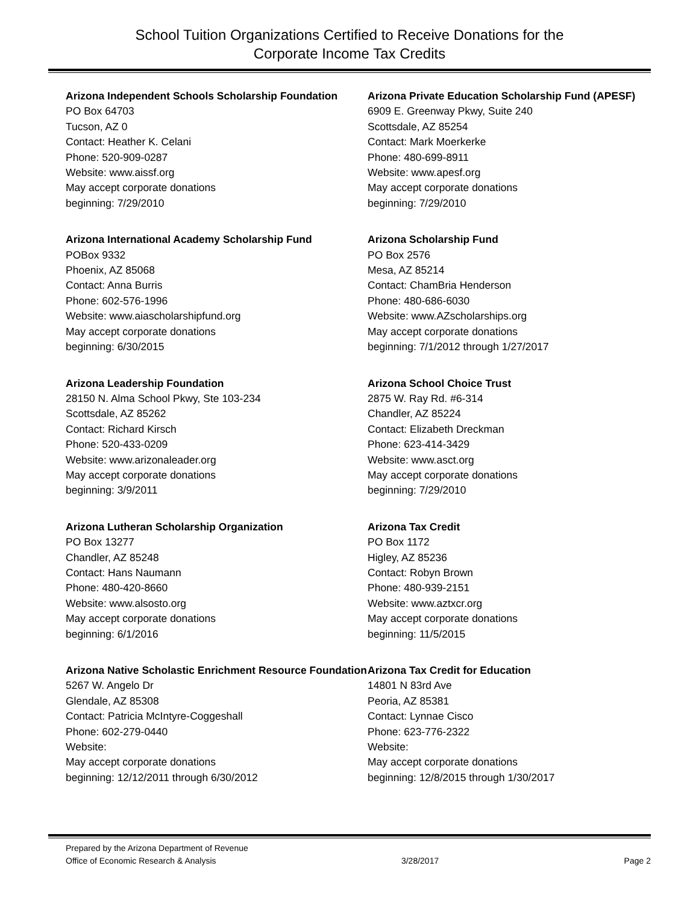School Tuition Organizations Certified to Receive Donations for the
Corporate Income Tax Credits
Arizona Independent Schools Scholarship Foundation
PO Box 64703
Tucson, AZ 0
Contact: Heather K. Celani
Phone: 520-909-0287
Website: www.aissf.org
May accept corporate donations
beginning: 7/29/2010
Arizona International Academy Scholarship Fund
POBox 9332
Phoenix, AZ 85068
Contact: Anna Burris
Phone: 602-576-1996
Website: www.aiascholarshipfund.org
May accept corporate donations
beginning: 6/30/2015
Arizona Leadership Foundation
28150 N. Alma School Pkwy, Ste 103-234
Scottsdale, AZ 85262
Contact: Richard Kirsch
Phone: 520-433-0209
Website: www.arizonaleader.org
May accept corporate donations
beginning: 3/9/2011
Arizona Lutheran Scholarship Organization
PO Box 13277
Chandler, AZ 85248
Contact: Hans Naumann
Phone: 480-420-8660
Website: www.alsosto.org
May accept corporate donations
beginning: 6/1/2016
Arizona Native Scholastic Enrichment Resource Foundation
5267 W. Angelo Dr
Glendale, AZ 85308
Contact: Patricia McIntyre-Coggeshall
Phone: 602-279-0440
Website:
May accept corporate donations
beginning: 12/12/2011 through 6/30/2012
Arizona Private Education Scholarship Fund (APESF)
6909 E. Greenway Pkwy, Suite 240
Scottsdale, AZ 85254
Contact: Mark Moerkerke
Phone: 480-699-8911
Website: www.apesf.org
May accept corporate donations
beginning: 7/29/2010
Arizona Scholarship Fund
PO Box 2576
Mesa, AZ 85214
Contact: ChamBria Henderson
Phone: 480-686-6030
Website: www.AZscholarships.org
May accept corporate donations
beginning: 7/1/2012 through 1/27/2017
Arizona School Choice Trust
2875 W. Ray Rd. #6-314
Chandler, AZ 85224
Contact: Elizabeth Dreckman
Phone: 623-414-3429
Website: www.asct.org
May accept corporate donations
beginning: 7/29/2010
Arizona Tax Credit
PO Box 1172
Higley, AZ 85236
Contact: Robyn Brown
Phone: 480-939-2151
Website: www.aztxcr.org
May accept corporate donations
beginning: 11/5/2015
Arizona Tax Credit for Education
14801 N 83rd Ave
Peoria, AZ 85381
Contact: Lynnae Cisco
Phone: 623-776-2322
Website:
May accept corporate donations
beginning: 12/8/2015 through 1/30/2017
Prepared by the Arizona Department of Revenue
Office of Economic Research & Analysis 3/28/2017 Page 2